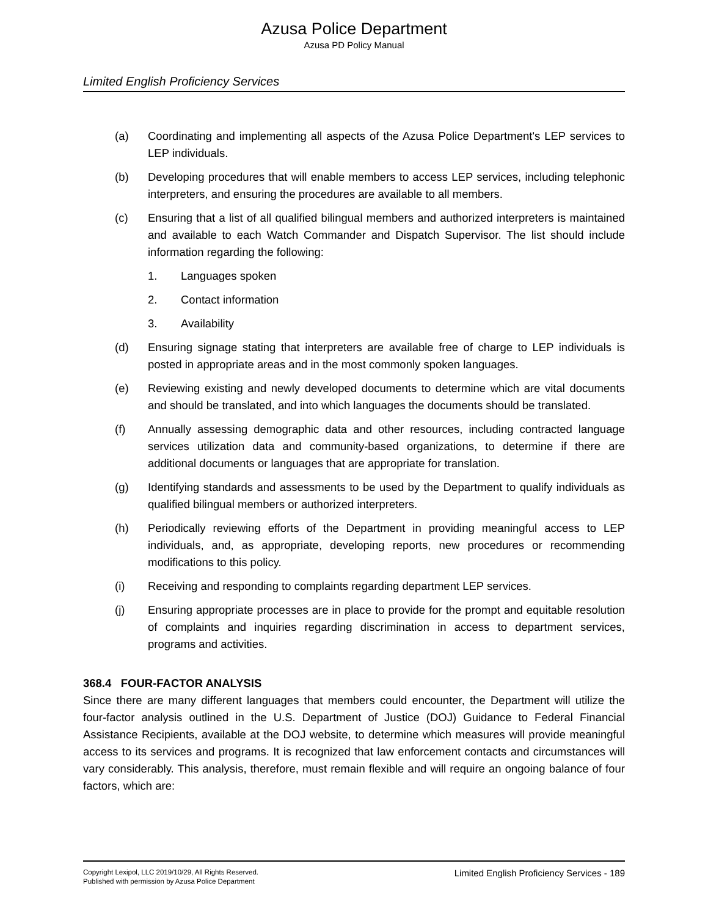Azusa Police Department
Azusa PD Policy Manual
Limited English Proficiency Services
(a) Coordinating and implementing all aspects of the Azusa Police Department's LEP services to LEP individuals.
(b) Developing procedures that will enable members to access LEP services, including telephonic interpreters, and ensuring the procedures are available to all members.
(c) Ensuring that a list of all qualified bilingual members and authorized interpreters is maintained and available to each Watch Commander and Dispatch Supervisor. The list should include information regarding the following:
1. Languages spoken
2. Contact information
3. Availability
(d) Ensuring signage stating that interpreters are available free of charge to LEP individuals is posted in appropriate areas and in the most commonly spoken languages.
(e) Reviewing existing and newly developed documents to determine which are vital documents and should be translated, and into which languages the documents should be translated.
(f) Annually assessing demographic data and other resources, including contracted language services utilization data and community-based organizations, to determine if there are additional documents or languages that are appropriate for translation.
(g) Identifying standards and assessments to be used by the Department to qualify individuals as qualified bilingual members or authorized interpreters.
(h) Periodically reviewing efforts of the Department in providing meaningful access to LEP individuals, and, as appropriate, developing reports, new procedures or recommending modifications to this policy.
(i) Receiving and responding to complaints regarding department LEP services.
(j) Ensuring appropriate processes are in place to provide for the prompt and equitable resolution of complaints and inquiries regarding discrimination in access to department services, programs and activities.
368.4 FOUR-FACTOR ANALYSIS
Since there are many different languages that members could encounter, the Department will utilize the four-factor analysis outlined in the U.S. Department of Justice (DOJ) Guidance to Federal Financial Assistance Recipients, available at the DOJ website, to determine which measures will provide meaningful access to its services and programs. It is recognized that law enforcement contacts and circumstances will vary considerably. This analysis, therefore, must remain flexible and will require an ongoing balance of four factors, which are:
Copyright Lexipol, LLC 2019/10/29, All Rights Reserved.
Published with permission by Azusa Police Department
Limited English Proficiency Services - 189